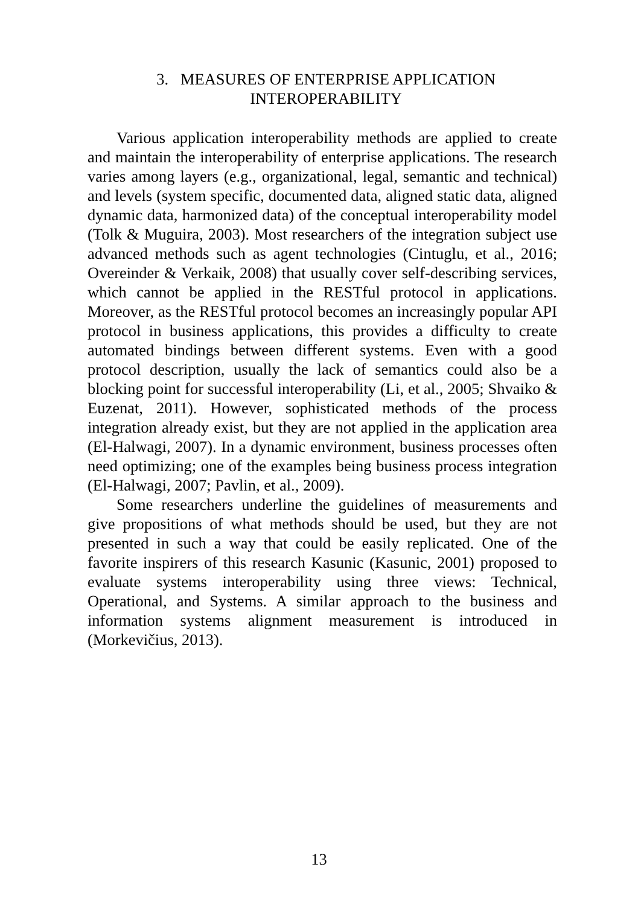3. MEASURES OF ENTERPRISE APPLICATION
INTEROPERABILITY
Various application interoperability methods are applied to create and maintain the interoperability of enterprise applications. The research varies among layers (e.g., organizational, legal, semantic and technical) and levels (system specific, documented data, aligned static data, aligned dynamic data, harmonized data) of the conceptual interoperability model (Tolk & Muguira, 2003). Most researchers of the integration subject use advanced methods such as agent technologies (Cintuglu, et al., 2016; Overeinder & Verkaik, 2008) that usually cover self-describing services, which cannot be applied in the RESTful protocol in applications. Moreover, as the RESTful protocol becomes an increasingly popular API protocol in business applications, this provides a difficulty to create automated bindings between different systems. Even with a good protocol description, usually the lack of semantics could also be a blocking point for successful interoperability (Li, et al., 2005; Shvaiko & Euzenat, 2011). However, sophisticated methods of the process integration already exist, but they are not applied in the application area (El-Halwagi, 2007). In a dynamic environment, business processes often need optimizing; one of the examples being business process integration (El-Halwagi, 2007; Pavlin, et al., 2009).
Some researchers underline the guidelines of measurements and give propositions of what methods should be used, but they are not presented in such a way that could be easily replicated. One of the favorite inspirers of this research Kasunic (Kasunic, 2001) proposed to evaluate systems interoperability using three views: Technical, Operational, and Systems. A similar approach to the business and information systems alignment measurement is introduced in (Morkevičius, 2013).
13